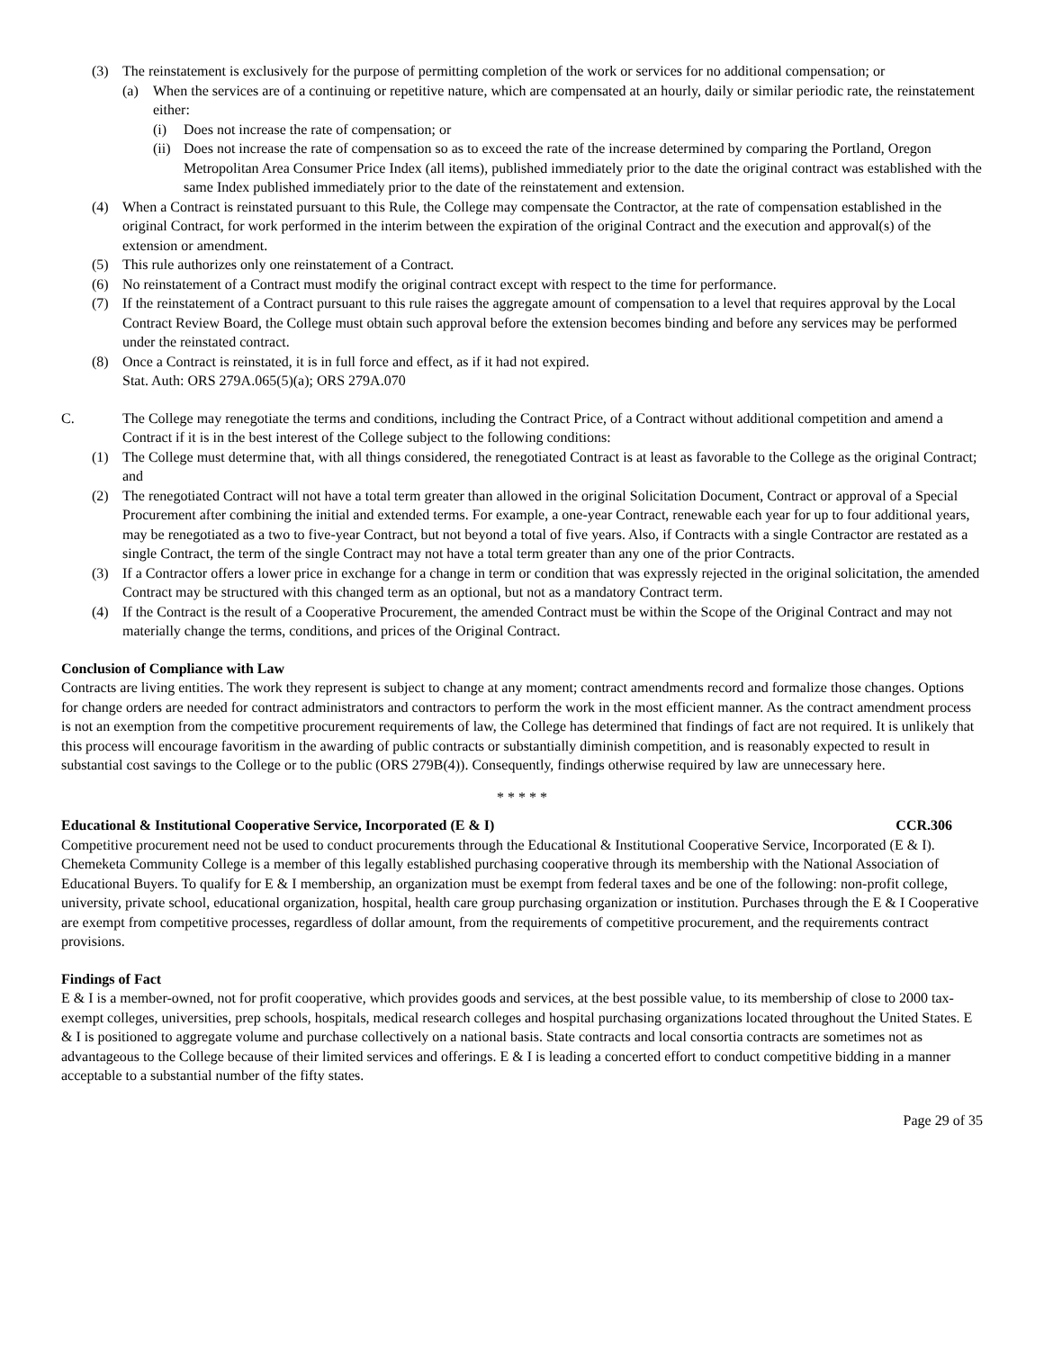(3) The reinstatement is exclusively for the purpose of permitting completion of the work or services for no additional compensation; or
(a) When the services are of a continuing or repetitive nature, which are compensated at an hourly, daily or similar periodic rate, the reinstatement either:
(i) Does not increase the rate of compensation; or
(ii) Does not increase the rate of compensation so as to exceed the rate of the increase determined by comparing the Portland, Oregon Metropolitan Area Consumer Price Index (all items), published immediately prior to the date the original contract was established with the same Index published immediately prior to the date of the reinstatement and extension.
(4) When a Contract is reinstated pursuant to this Rule, the College may compensate the Contractor, at the rate of compensation established in the original Contract, for work performed in the interim between the expiration of the original Contract and the execution and approval(s) of the extension or amendment.
(5) This rule authorizes only one reinstatement of a Contract.
(6) No reinstatement of a Contract must modify the original contract except with respect to the time for performance.
(7) If the reinstatement of a Contract pursuant to this rule raises the aggregate amount of compensation to a level that requires approval by the Local Contract Review Board, the College must obtain such approval before the extension becomes binding and before any services may be performed under the reinstated contract.
(8) Once a Contract is reinstated, it is in full force and effect, as if it had not expired.
Stat. Auth: ORS 279A.065(5)(a); ORS 279A.070
C. The College may renegotiate the terms and conditions, including the Contract Price, of a Contract without additional competition and amend a Contract if it is in the best interest of the College subject to the following conditions:
(1) The College must determine that, with all things considered, the renegotiated Contract is at least as favorable to the College as the original Contract; and
(2) The renegotiated Contract will not have a total term greater than allowed in the original Solicitation Document, Contract or approval of a Special Procurement after combining the initial and extended terms. For example, a one-year Contract, renewable each year for up to four additional years, may be renegotiated as a two to five-year Contract, but not beyond a total of five years. Also, if Contracts with a single Contractor are restated as a single Contract, the term of the single Contract may not have a total term greater than any one of the prior Contracts.
(3) If a Contractor offers a lower price in exchange for a change in term or condition that was expressly rejected in the original solicitation, the amended Contract may be structured with this changed term as an optional, but not as a mandatory Contract term.
(4) If the Contract is the result of a Cooperative Procurement, the amended Contract must be within the Scope of the Original Contract and may not materially change the terms, conditions, and prices of the Original Contract.
Conclusion of Compliance with Law
Contracts are living entities. The work they represent is subject to change at any moment; contract amendments record and formalize those changes. Options for change orders are needed for contract administrators and contractors to perform the work in the most efficient manner. As the contract amendment process is not an exemption from the competitive procurement requirements of law, the College has determined that findings of fact are not required. It is unlikely that this process will encourage favoritism in the awarding of public contracts or substantially diminish competition, and is reasonably expected to result in substantial cost savings to the College or to the public (ORS 279B(4)). Consequently, findings otherwise required by law are unnecessary here.
* * * * *
Educational & Institutional Cooperative Service, Incorporated (E & I) CCR.306
Competitive procurement need not be used to conduct procurements through the Educational & Institutional Cooperative Service, Incorporated (E & I). Chemeketa Community College is a member of this legally established purchasing cooperative through its membership with the National Association of Educational Buyers. To qualify for E & I membership, an organization must be exempt from federal taxes and be one of the following: non-profit college, university, private school, educational organization, hospital, health care group purchasing organization or institution. Purchases through the E & I Cooperative are exempt from competitive processes, regardless of dollar amount, from the requirements of competitive procurement, and the requirements contract provisions.
Findings of Fact
E & I is a member-owned, not for profit cooperative, which provides goods and services, at the best possible value, to its membership of close to 2000 tax-exempt colleges, universities, prep schools, hospitals, medical research colleges and hospital purchasing organizations located throughout the United States. E & I is positioned to aggregate volume and purchase collectively on a national basis. State contracts and local consortia contracts are sometimes not as advantageous to the College because of their limited services and offerings. E & I is leading a concerted effort to conduct competitive bidding in a manner acceptable to a substantial number of the fifty states.
Page 29 of 35